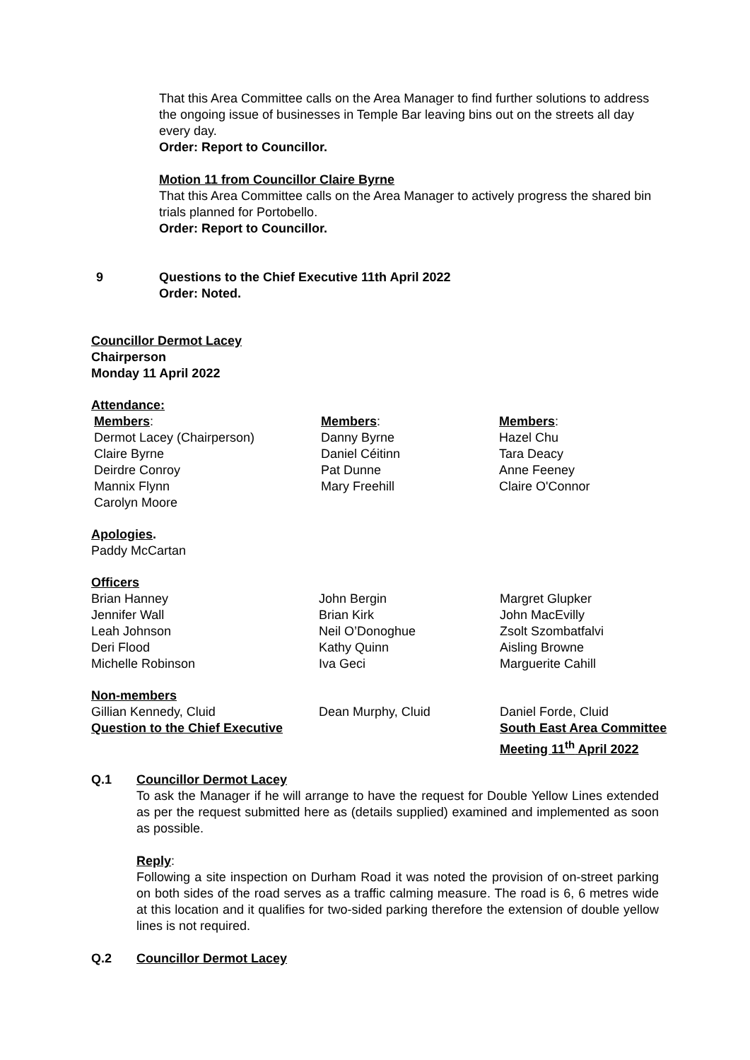That this Area Committee calls on the Area Manager to find further solutions to address the ongoing issue of businesses in Temple Bar leaving bins out on the streets all day every day.
Order: Report to Councillor.
Motion 11 from Councillor Claire Byrne
That this Area Committee calls on the Area Manager to actively progress the shared bin trials planned for Portobello.
Order: Report to Councillor.
9 Questions to the Chief Executive 11th April 2022
Order: Noted.
Councillor Dermot Lacey
Chairperson
Monday 11 April 2022
Attendance:
| Members : | Members : | Members : |
| Dermot Lacey (Chairperson) | Danny Byrne | Hazel Chu |
| Claire Byrne | Daniel Céitinn | Tara Deacy |
| Deirdre Conroy | Pat Dunne | Anne Feeney |
| Mannix Flynn | Mary Freehill | Claire O'Connor |
| Carolyn Moore | | |
Apologies.
Paddy McCartan
Officers
| Brian Hanney | John Bergin | Margret Glupker |
| Jennifer Wall | Brian Kirk | John MacEvilly |
| Leah Johnson | Neil O’Donoghue | Zsolt Szombatfalvi |
| Deri Flood | Kathy Quinn | Aisling Browne |
| Michelle Robinson | Iva Geci | Marguerite Cahill |
Non-members
| Gillian Kennedy, Cluid | Dean Murphy, Cluid | Daniel Forde, Cluid |
| Question to the Chief Executive | | South East Area Committee Meeting 11<sup>th</sup> April 2022 |
Q.1 Councillor Dermot Lacey
To ask the Manager if he will arrange to have the request for Double Yellow Lines extended as per the request submitted here as (details supplied) examined and implemented as soon as possible.
Reply:
Following a site inspection on Durham Road it was noted the provision of on-street parking on both sides of the road serves as a traffic calming measure. The road is 6, 6 metres wide at this location and it qualifies for two-sided parking therefore the extension of double yellow lines is not required.
Q.2 Councillor Dermot Lacey